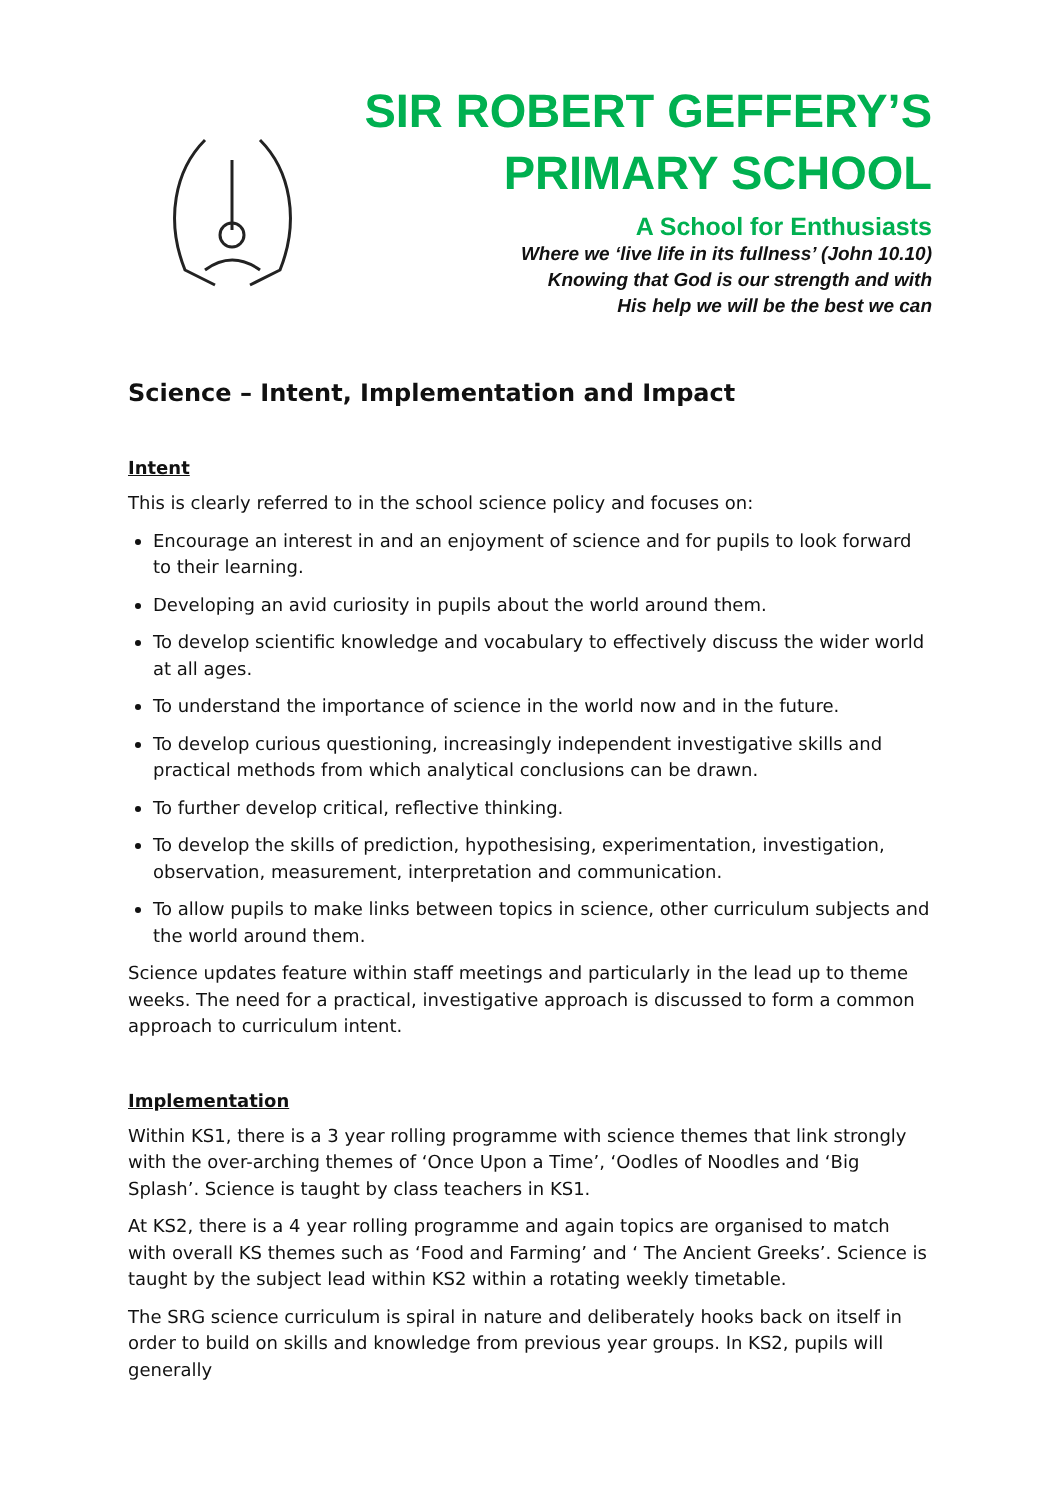SIR ROBERT GEFFERY’S
PRIMARY SCHOOL
A School for Enthusiasts
Where we ‘live life in its fullness’ (John 10.10)
Knowing that God is our strength and with
His help we will be the best we can
Science – Intent, Implementation and Impact
Intent
This is clearly referred to in the school science policy and focuses on:
Encourage an interest in and an enjoyment of science and for pupils to look forward to their learning.
Developing an avid curiosity in pupils about the world around them.
To develop scientific knowledge and vocabulary to effectively discuss the wider world at all ages.
To understand the importance of science in the world now and in the future.
To develop curious questioning, increasingly independent investigative skills and practical methods from which analytical conclusions can be drawn.
To further develop critical, reflective thinking.
To develop the skills of prediction, hypothesising, experimentation, investigation, observation, measurement, interpretation and communication.
To allow pupils to make links between topics in science, other curriculum subjects and the world around them.
Science updates feature within staff meetings and particularly in the lead up to theme weeks. The need for a practical, investigative approach is discussed to form a common approach to curriculum intent.
Implementation
Within KS1, there is a 3 year rolling programme with science themes that link strongly with the over-arching themes of ‘Once Upon a Time’, ‘Oodles of Noodles and ‘Big Splash’. Science is taught by class teachers in KS1.
At KS2, there is a 4 year rolling programme and again topics are organised to match with overall KS themes such as ‘Food and Farming’ and ‘ The Ancient Greeks’. Science is taught by the subject lead within KS2 within a rotating weekly timetable.
The SRG science curriculum is spiral in nature and deliberately hooks back on itself in order to build on skills and knowledge from previous year groups. In KS2, pupils will generally